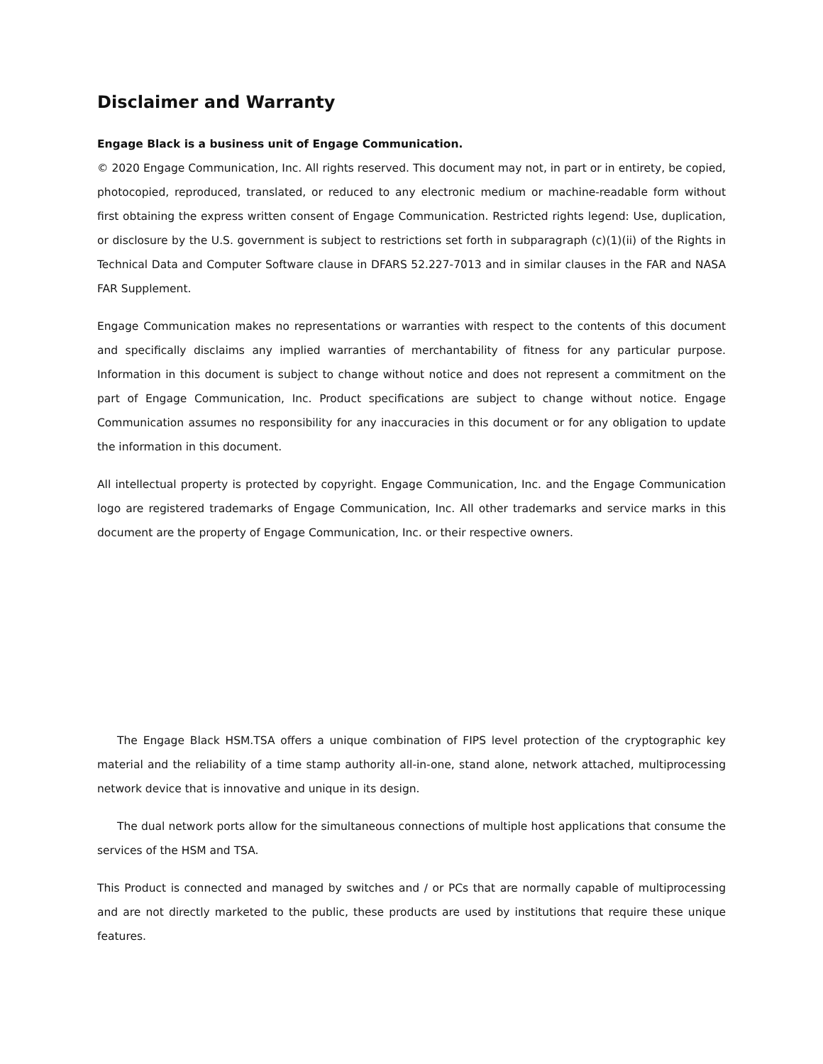Disclaimer and Warranty
Engage Black is a business unit of Engage Communication.
© 2020 Engage Communication, Inc. All rights reserved. This document may not, in part or in entirety, be copied, photocopied, reproduced, translated, or reduced to any electronic medium or machine-readable form without first obtaining the express written consent of Engage Communication. Restricted rights legend: Use, duplication, or disclosure by the U.S. government is subject to restrictions set forth in subparagraph (c)(1)(ii) of the Rights in Technical Data and Computer Software clause in DFARS 52.227-7013 and in similar clauses in the FAR and NASA FAR Supplement.
Engage Communication makes no representations or warranties with respect to the contents of this document and specifically disclaims any implied warranties of merchantability of fitness for any particular purpose. Information in this document is subject to change without notice and does not represent a commitment on the part of Engage Communication, Inc. Product specifications are subject to change without notice. Engage Communication assumes no responsibility for any inaccuracies in this document or for any obligation to update the information in this document.
All intellectual property is protected by copyright. Engage Communication, Inc. and the Engage Communication logo are registered trademarks of Engage Communication, Inc. All other trademarks and service marks in this document are the property of Engage Communication, Inc. or their respective owners.
The Engage Black HSM.TSA offers a unique combination of FIPS level protection of the cryptographic key material and the reliability of a time stamp authority all-in-one, stand alone, network attached, multiprocessing network device that is innovative and unique in its design.
The dual network ports allow for the simultaneous connections of multiple host applications that consume the services of the HSM and TSA.
This Product is connected and managed by switches and / or PCs that are normally capable of multiprocessing and are not directly marketed to the public, these products are used by institutions that require these unique features.